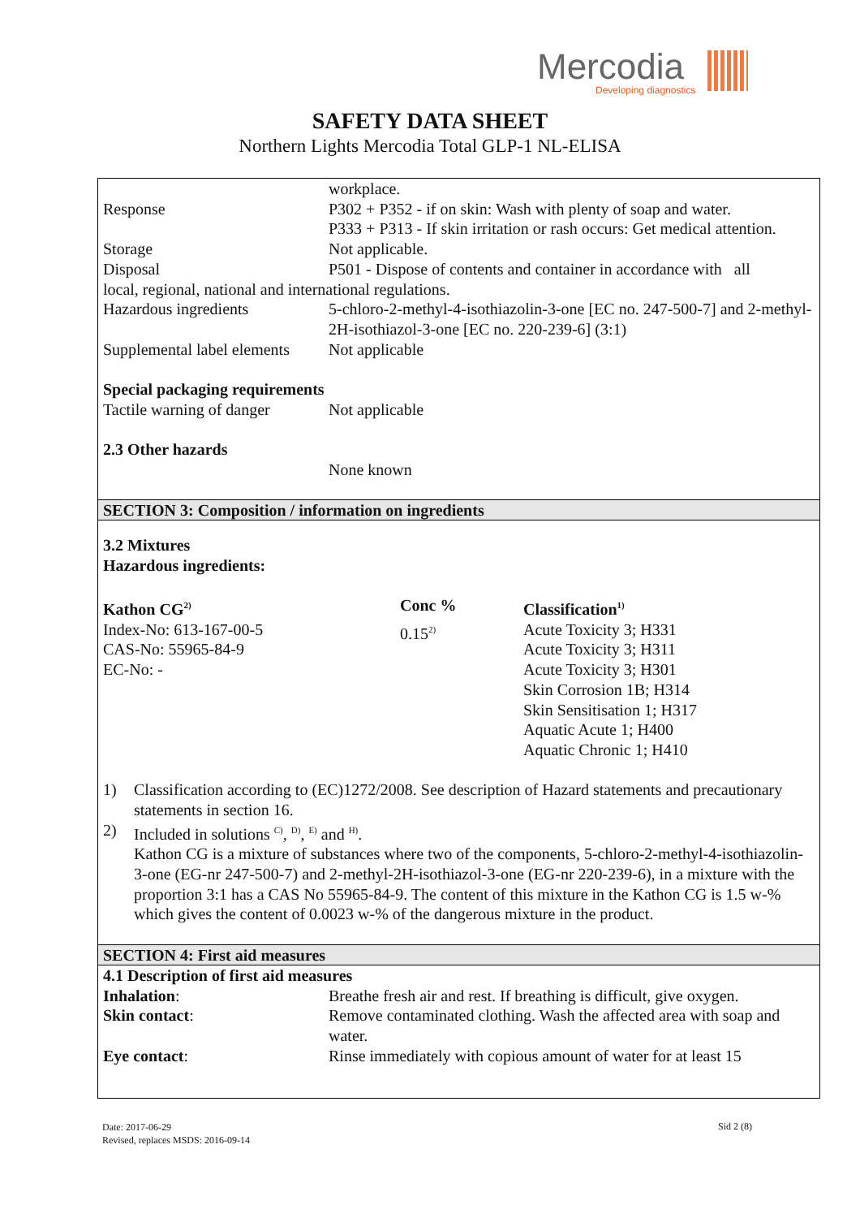Mercodia
Developing diagnostics
SAFETY DATA SHEET
Northern Lights Mercodia Total GLP-1 NL-ELISA
workplace.
Response P302 + P352 - if on skin: Wash with plenty of soap and water.
P333 + P313 - If skin irritation or rash occurs: Get medical attention.
Storage Not applicable.
Disposal P501 - Dispose of contents and container in accordance with all
local, regional, national and international regulations.
Hazardous ingredients 5-chloro-2-methyl-4-isothiazolin-3-one [EC no. 247-500-7] and 2-methyl-2H-isothiazol-3-one [EC no. 220-239-6] (3:1)
Supplemental label elements
Not applicable
Special packaging requirements
Tactile warning of danger
Not applicable
2.3 Other hazards
None known
SECTION 3: Composition / information on ingredients
3.2 Mixtures
Hazardous ingredients:
| Kathon CG<sup>2)</sup> | Conc % | Classification<sup>1)</sup> |
| --- | --- | --- |
| Index-No: 613-167-00-5 CAS-No: 55965-84-9 EC-No: - | 0.15<sup>2)</sup> | Acute Toxicity 3; H331 Acute Toxicity 3; H311 Acute Toxicity 3; H301 Skin Corrosion 1B; H314 Skin Sensitisation 1; H317 Aquatic Acute 1; H400 Aquatic Chronic 1; H410 |
1) Classification according to (EC)1272/2008. See description of Hazard statements and precautionary statements in section 16.
2) Included in solutions <sup>C)</sup>, <sup>D)</sup>, <sup>E)</sup> and <sup>H)</sup>.
Kathon CG is a mixture of substances where two of the components, 5-chloro-2-methyl-4-isothiazolin-3-one (EG-nr 247-500-7) and 2-methyl-2H-isothiazol-3-one (EG-nr 220-239-6), in a mixture with the proportion 3:1 has a CAS No 55965-84-9. The content of this mixture in the Kathon CG is 1.5 w-% which gives the content of 0.0023 w-% of the dangerous mixture in the product.
SECTION 4: First aid measures
4.1 Description of first aid measures
Inhalation: Breathe fresh air and rest. If breathing is difficult, give oxygen.
Skin contact: Remove contaminated clothing. Wash the affected area with soap and water.
Eye contact: Rinse immediately with copious amount of water for at least 15
Date: 2017-06-29
Revised, replaces MSDS: 2016-09-14
Sid 2 (8)